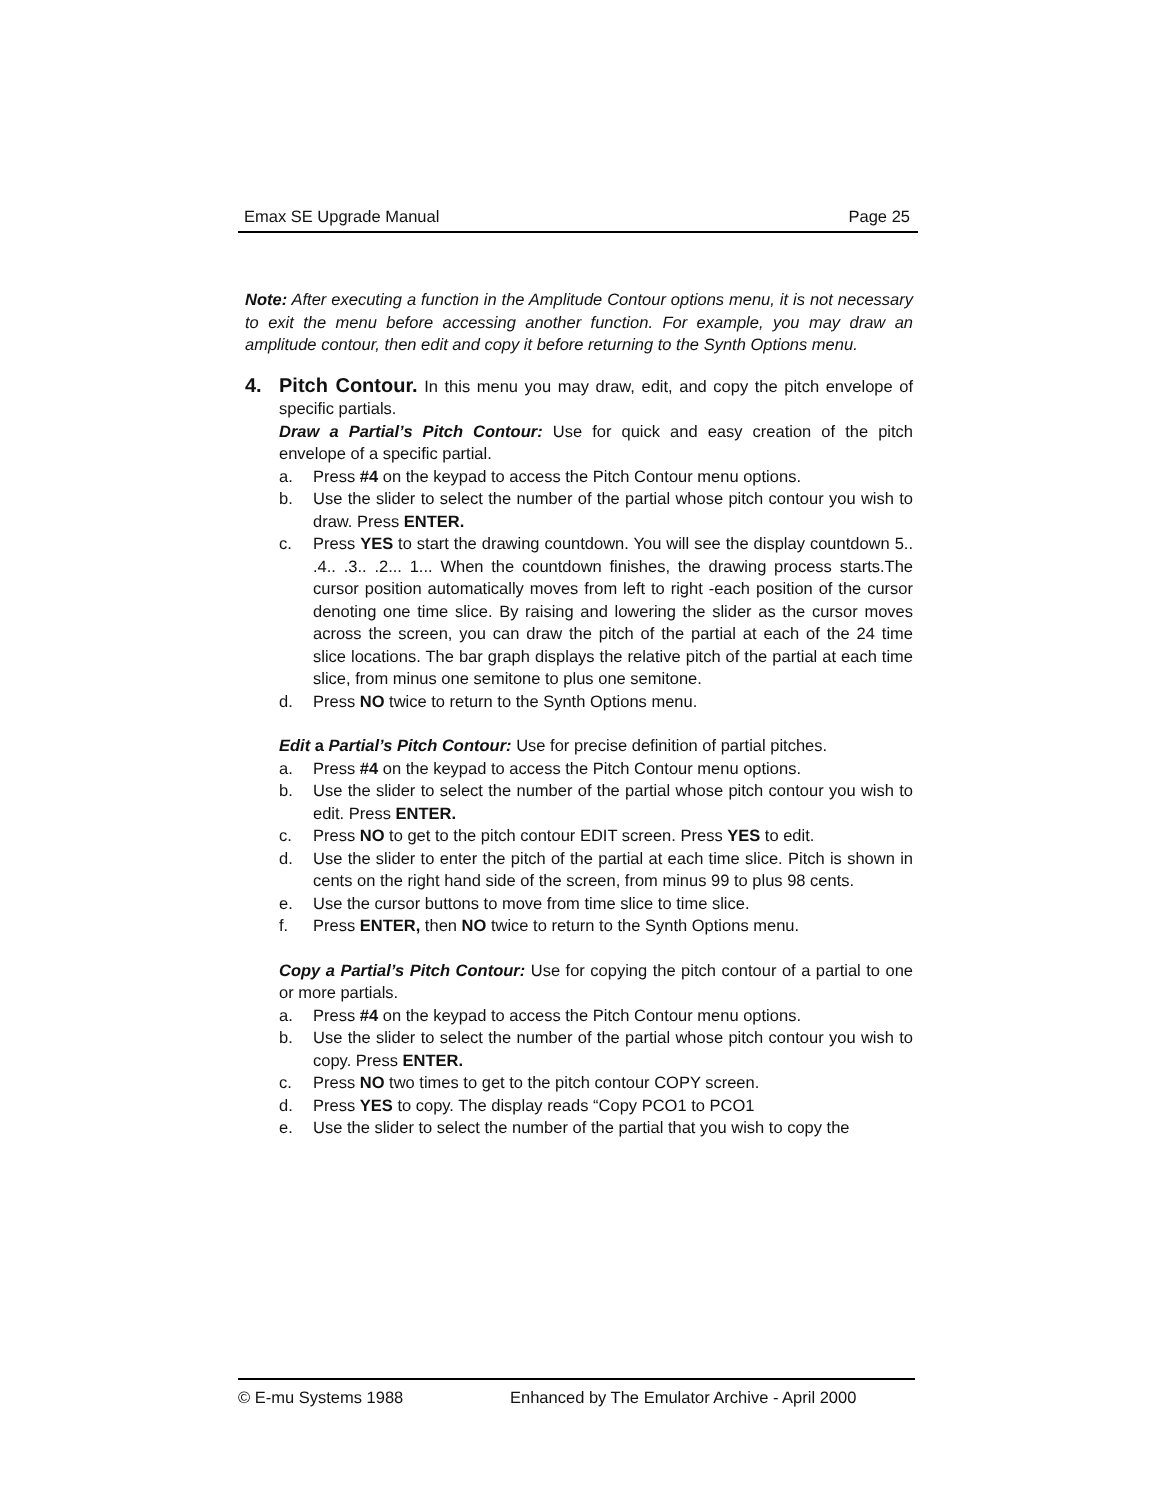Emax SE Upgrade Manual Page 25
Note: After executing a function in the Amplitude Contour options menu, it is not necessary to exit the menu before accessing another function. For example, you may draw an amplitude contour, then edit and copy it before returning to the Synth Options menu.
4. Pitch Contour. In this menu you may draw, edit, and copy the pitch envelope of specific partials.
Draw a Partial’s Pitch Contour: Use for quick and easy creation of the pitch envelope of a specific partial.
a. Press #4 on the keypad to access the Pitch Contour menu options.
b. Use the slider to select the number of the partial whose pitch contour you wish to draw. Press ENTER.
c. Press YES to start the drawing countdown. You will see the display countdown 5.. .4.. .3.. .2... 1... When the countdown finishes, the drawing process starts.The cursor position automatically moves from left to right -each position of the cursor denoting one time slice. By raising and lowering the slider as the cursor moves across the screen, you can draw the pitch of the partial at each of the 24 time slice locations. The bar graph displays the relative pitch of the partial at each time slice, from minus one semitone to plus one semitone.
d. Press NO twice to return to the Synth Options menu.
Edit a Partial’s Pitch Contour: Use for precise definition of partial pitches.
a. Press #4 on the keypad to access the Pitch Contour menu options.
b. Use the slider to select the number of the partial whose pitch contour you wish to edit. Press ENTER.
c. Press NO to get to the pitch contour EDIT screen. Press YES to edit.
d. Use the slider to enter the pitch of the partial at each time slice. Pitch is shown in cents on the right hand side of the screen, from minus 99 to plus 98 cents.
e. Use the cursor buttons to move from time slice to time slice.
f. Press ENTER, then NO twice to return to the Synth Options menu.
Copy a Partial’s Pitch Contour: Use for copying the pitch contour of a partial to one or more partials.
a. Press #4 on the keypad to access the Pitch Contour menu options.
b. Use the slider to select the number of the partial whose pitch contour you wish to copy. Press ENTER.
c. Press NO two times to get to the pitch contour COPY screen.
d. Press YES to copy. The display reads “Copy PCO1 to PCO1
e. Use the slider to select the number of the partial that you wish to copy the
© E-mu Systems 1988 Enhanced by The Emulator Archive - April 2000